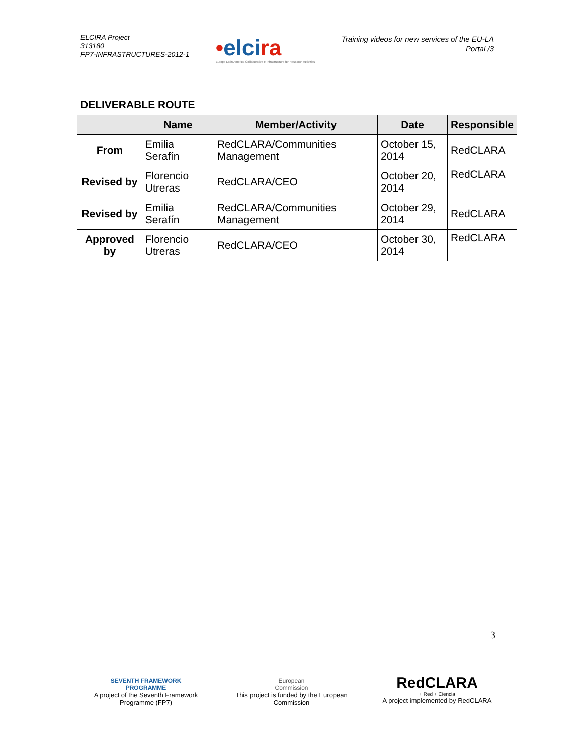ELCIRA Project
313180
FP7-INFRASTRUCTURES-2012-1
•elcira
Europe Latin America Collaborative e-Infrastructure for Research Activities
Training videos for new services of the EU-LA
Portal /3
DELIVERABLE ROUTE
| | Name | Member/Activity | Date | Responsible |
| --- | --- | --- | --- | --- |
| From | Emilia Serafín | RedCLARA/Communities Management | October 15, 2014 | RedCLARA |
| Revised by | Florencio Utreras | RedCLARA/CEO | October 20, 2014 | RedCLARA |
| Revised by | Emilia Serafín | RedCLARA/Communities Management | October 29, 2014 | RedCLARA |
| Approved by | Florencio Utreras | RedCLARA/CEO | October 30, 2014 | RedCLARA |
3
SEVENTH FRAMEWORK
PROGRAMME
A project of the Seventh Framework Programme (FP7)
European
Commission
This project is funded by the European Commission
RedCLARA
+ Red + Ciencia
A project implemented by RedCLARA